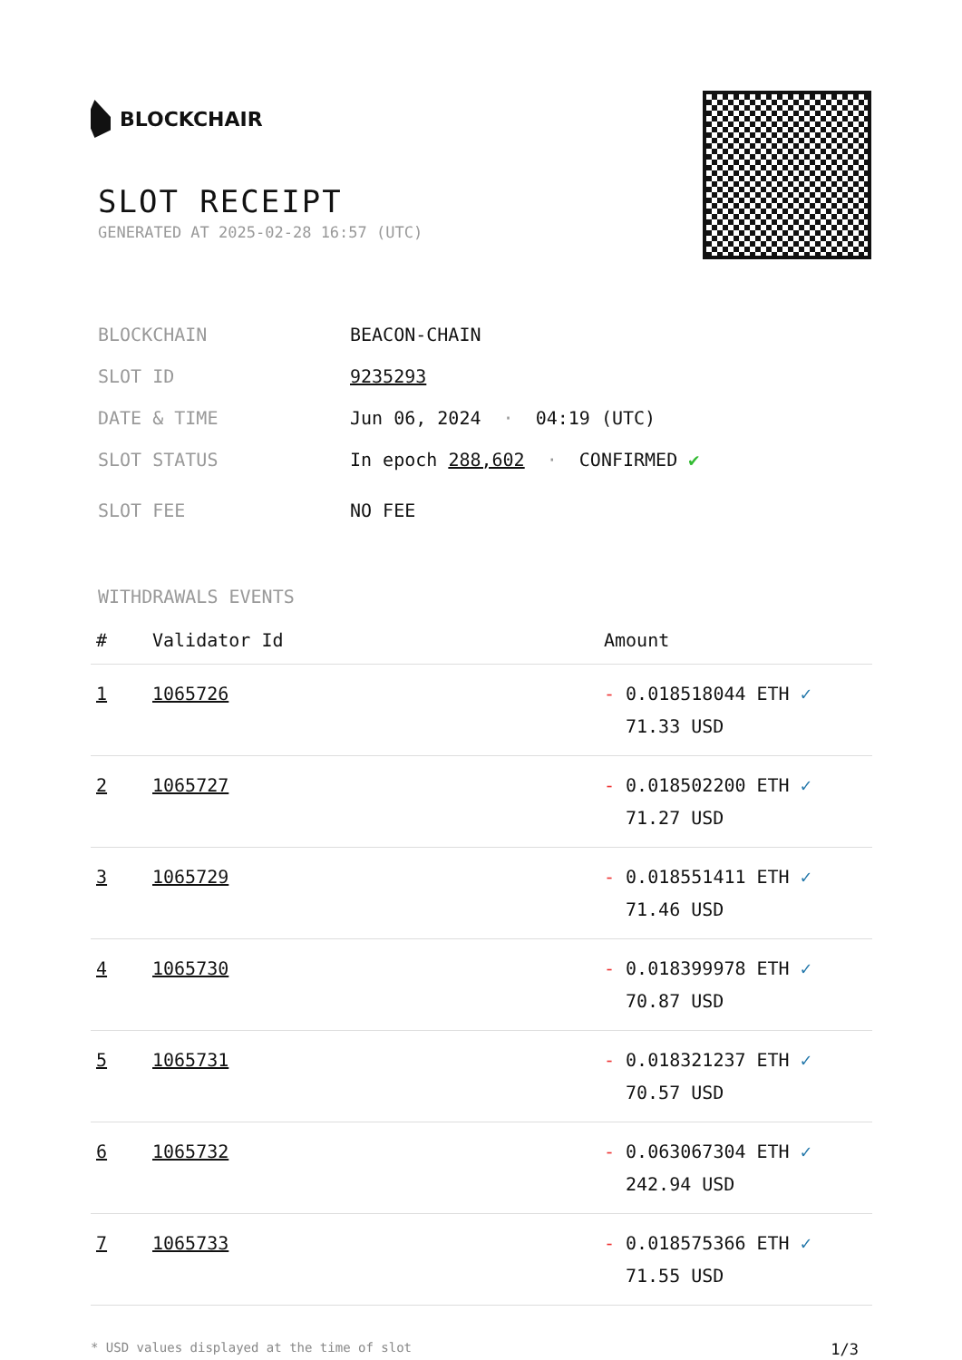BLOCKCHAIR
SLOT RECEIPT
GENERATED AT 2025-02-28 16:57 (UTC)
BLOCKCHAIN BEACON-CHAIN
SLOT ID 9235293
DATE & TIME Jun 06, 2024 · 04:19 (UTC)
SLOT STATUS In epoch 288,602 · CONFIRMED ✔
SLOT FEE NO FEE
WITHDRAWALS EVENTS
| # | Validator Id | Amount |
| --- | --- | --- |
| 1 | 1065726 | - 0.018518044 ETH ✓ 71.33 USD |
| 2 | 1065727 | - 0.018502200 ETH ✓ 71.27 USD |
| 3 | 1065729 | - 0.018551411 ETH ✓ 71.46 USD |
| 4 | 1065730 | - 0.018399978 ETH ✓ 70.87 USD |
| 5 | 1065731 | - 0.018321237 ETH ✓ 70.57 USD |
| 6 | 1065732 | - 0.063067304 ETH ✓ 242.94 USD |
| 7 | 1065733 | - 0.018575366 ETH ✓ 71.55 USD |
* USD values displayed at the time of slot 1/3